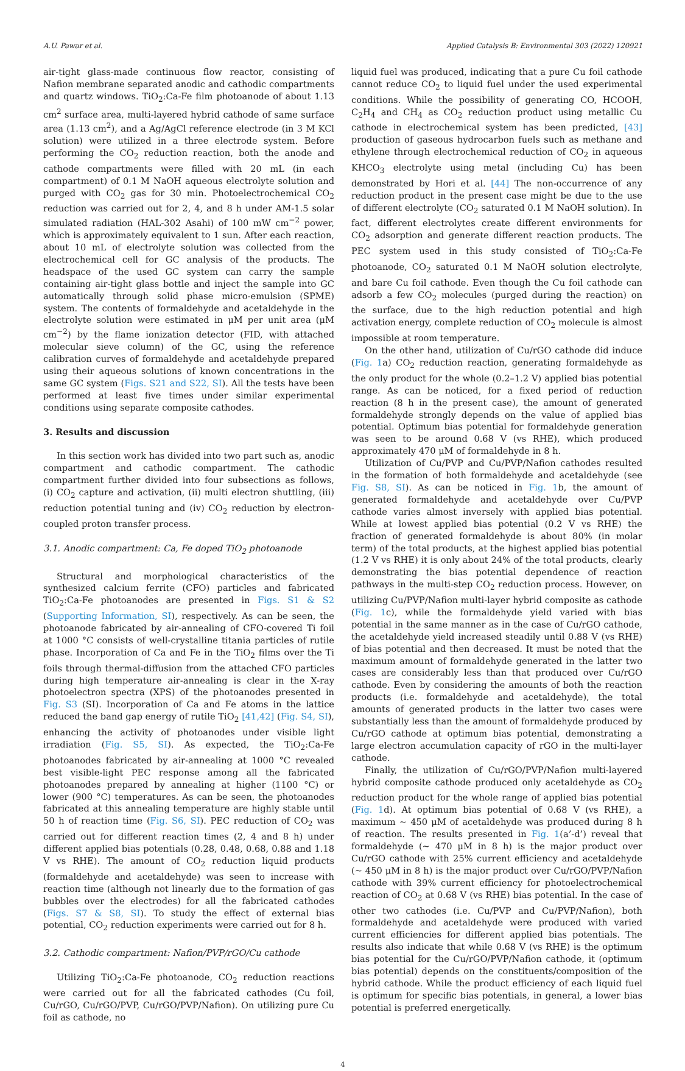A.U. Pawar et al. Applied Catalysis B: Environmental 303 (2022) 120921
air-tight glass-made continuous flow reactor, consisting of Nafion membrane separated anodic and cathodic compartments and quartz windows. TiO<sub>2</sub>:Ca-Fe film photoanode of about 1.13 cm<sup>2</sup> surface area, multi-layered hybrid cathode of same surface area (1.13 cm<sup>2</sup>), and a Ag/AgCl reference electrode (in 3 M KCl solution) were utilized in a three electrode system. Before performing the CO<sub>2</sub> reduction reaction, both the anode and cathode compartments were filled with 20 mL (in each compartment) of 0.1 M NaOH aqueous electrolyte solution and purged with CO<sub>2</sub> gas for 30 min. Photoelectrochemical CO<sub>2</sub> reduction was carried out for 2, 4, and 8 h under AM-1.5 solar simulated radiation (HAL-302 Asahi) of 100 mW cm<sup>−2</sup> power, which is approximately equivalent to 1 sun. After each reaction, about 10 mL of electrolyte solution was collected from the electrochemical cell for GC analysis of the products. The headspace of the used GC system can carry the sample containing air-tight glass bottle and inject the sample into GC automatically through solid phase micro-emulsion (SPME) system. The contents of formaldehyde and acetaldehyde in the electrolyte solution were estimated in μM per unit area (μM cm<sup>−2</sup>) by the flame ionization detector (FID, with attached molecular sieve column) of the GC, using the reference calibration curves of formaldehyde and acetaldehyde prepared using their aqueous solutions of known concentrations in the same GC system (Figs. S21 and S22, SI). All the tests have been performed at least five times under similar experimental conditions using separate composite cathodes.
3. Results and discussion
In this section work has divided into two part such as, anodic compartment and cathodic compartment. The cathodic compartment further divided into four subsections as follows, (i) CO<sub>2</sub> capture and activation, (ii) multi electron shuttling, (iii) reduction potential tuning and (iv) CO<sub>2</sub> reduction by electron-coupled proton transfer process.
3.1. Anodic compartment: Ca, Fe doped TiO<sub>2</sub> photoanode
Structural and morphological characteristics of the synthesized calcium ferrite (CFO) particles and fabricated TiO<sub>2</sub>:Ca-Fe photoanodes are presented in Figs. S1 & S2 (Supporting Information, SI), respectively. As can be seen, the photoanode fabricated by air-annealing of CFO-covered Ti foil at 1000 °C consists of well-crystalline titania particles of rutile phase. Incorporation of Ca and Fe in the TiO<sub>2</sub> films over the Ti foils through thermal-diffusion from the attached CFO particles during high temperature air-annealing is clear in the X-ray photoelectron spectra (XPS) of the photoanodes presented in Fig. S3 (SI). Incorporation of Ca and Fe atoms in the lattice reduced the band gap energy of rutile TiO<sub>2</sub> [41,42] (Fig. S4, SI), enhancing the activity of photoanodes under visible light irradiation (Fig. S5, SI). As expected, the TiO<sub>2</sub>:Ca-Fe photoanodes fabricated by air-annealing at 1000 °C revealed best visible-light PEC response among all the fabricated photoanodes prepared by annealing at higher (1100 °C) or lower (900 °C) temperatures. As can be seen, the photoanodes fabricated at this annealing temperature are highly stable until 50 h of reaction time (Fig. S6, SI). PEC reduction of CO<sub>2</sub> was carried out for different reaction times (2, 4 and 8 h) under different applied bias potentials (0.28, 0.48, 0.68, 0.88 and 1.18 V vs RHE). The amount of CO<sub>2</sub> reduction liquid products (formaldehyde and acetaldehyde) was seen to increase with reaction time (although not linearly due to the formation of gas bubbles over the electrodes) for all the fabricated cathodes (Figs. S7 & S8, SI). To study the effect of external bias potential, CO<sub>2</sub> reduction experiments were carried out for 8 h.
3.2. Cathodic compartment: Nafion/PVP/rGO/Cu cathode
Utilizing TiO<sub>2</sub>:Ca-Fe photoanode, CO<sub>2</sub> reduction reactions were carried out for all the fabricated cathodes (Cu foil, Cu/rGO, Cu/rGO/PVP, Cu/rGO/PVP/Nafion). On utilizing pure Cu foil as cathode, no
liquid fuel was produced, indicating that a pure Cu foil cathode cannot reduce CO<sub>2</sub> to liquid fuel under the used experimental conditions. While the possibility of generating CO, HCOOH, C<sub>2</sub>H<sub>4</sub> and CH<sub>4</sub> as CO<sub>2</sub> reduction product using metallic Cu cathode in electrochemical system has been predicted, [43] production of gaseous hydrocarbon fuels such as methane and ethylene through electrochemical reduction of CO<sub>2</sub> in aqueous KHCO<sub>3</sub> electrolyte using metal (including Cu) has been demonstrated by Hori et al. [44] The non-occurrence of any reduction product in the present case might be due to the use of different electrolyte (CO<sub>2</sub> saturated 0.1 M NaOH solution). In fact, different electrolytes create different environments for CO<sub>2</sub> adsorption and generate different reaction products. The PEC system used in this study consisted of TiO<sub>2</sub>:Ca-Fe photoanode, CO<sub>2</sub> saturated 0.1 M NaOH solution electrolyte, and bare Cu foil cathode. Even though the Cu foil cathode can adsorb a few CO<sub>2</sub> molecules (purged during the reaction) on the surface, due to the high reduction potential and high activation energy, complete reduction of CO<sub>2</sub> molecule is almost impossible at room temperature.
On the other hand, utilization of Cu/rGO cathode did induce (Fig. 1a) CO<sub>2</sub> reduction reaction, generating formaldehyde as the only product for the whole (0.2–1.2 V) applied bias potential range. As can be noticed, for a fixed period of reduction reaction (8 h in the present case), the amount of generated formaldehyde strongly depends on the value of applied bias potential. Optimum bias potential for formaldehyde generation was seen to be around 0.68 V (vs RHE), which produced approximately 470 μM of formaldehyde in 8 h.
Utilization of Cu/PVP and Cu/PVP/Nafion cathodes resulted in the formation of both formaldehyde and acetaldehyde (see Fig. S8, SI). As can be noticed in Fig. 1b, the amount of generated formaldehyde and acetaldehyde over Cu/PVP cathode varies almost inversely with applied bias potential. While at lowest applied bias potential (0.2 V vs RHE) the fraction of generated formaldehyde is about 80% (in molar term) of the total products, at the highest applied bias potential (1.2 V vs RHE) it is only about 24% of the total products, clearly demonstrating the bias potential dependence of reaction pathways in the multi-step CO<sub>2</sub> reduction process. However, on utilizing Cu/PVP/Nafion multi-layer hybrid composite as cathode (Fig. 1c), while the formaldehyde yield varied with bias potential in the same manner as in the case of Cu/rGO cathode, the acetaldehyde yield increased steadily until 0.88 V (vs RHE) of bias potential and then decreased. It must be noted that the maximum amount of formaldehyde generated in the latter two cases are considerably less than that produced over Cu/rGO cathode. Even by considering the amounts of both the reaction products (i.e. formaldehyde and acetaldehyde), the total amounts of generated products in the latter two cases were substantially less than the amount of formaldehyde produced by Cu/rGO cathode at optimum bias potential, demonstrating a large electron accumulation capacity of rGO in the multi-layer cathode.
Finally, the utilization of Cu/rGO/PVP/Nafion multi-layered hybrid composite cathode produced only acetaldehyde as CO<sub>2</sub> reduction product for the whole range of applied bias potential (Fig. 1d). At optimum bias potential of 0.68 V (vs RHE), a maximum ∼ 450 μM of acetaldehyde was produced during 8 h of reaction. The results presented in Fig. 1(a’-d’) reveal that formaldehyde (∼ 470 μM in 8 h) is the major product over Cu/rGO cathode with 25% current efficiency and acetaldehyde (∼ 450 μM in 8 h) is the major product over Cu/rGO/PVP/Nafion cathode with 39% current efficiency for photoelectrochemical reaction of CO<sub>2</sub> at 0.68 V (vs RHE) bias potential. In the case of other two cathodes (i.e. Cu/PVP and Cu/PVP/Nafion), both formaldehyde and acetaldehyde were produced with varied current efficiencies for different applied bias potentials. The results also indicate that while 0.68 V (vs RHE) is the optimum bias potential for the Cu/rGO/PVP/Nafion cathode, it (optimum bias potential) depends on the constituents/composition of the hybrid cathode. While the product efficiency of each liquid fuel is optimum for specific bias potentials, in general, a lower bias potential is preferred energetically.
4